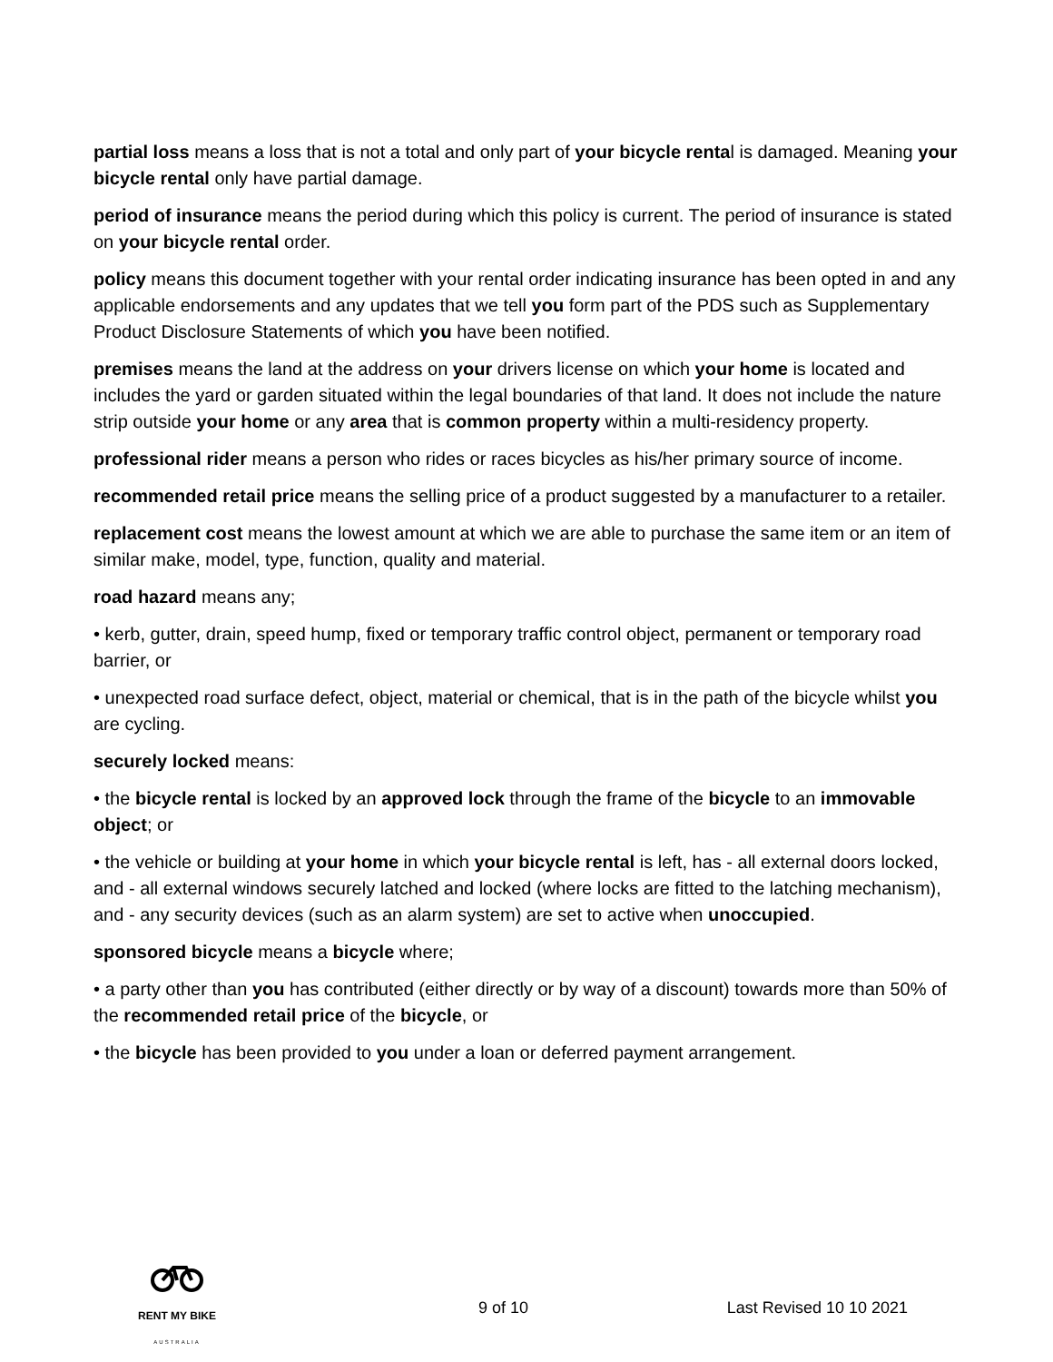partial loss means a loss that is not a total and only part of your bicycle rental is damaged. Meaning your bicycle rental only have partial damage.
period of insurance means the period during which this policy is current. The period of insurance is stated on your bicycle rental order.
policy means this document together with your rental order indicating insurance has been opted in and any applicable endorsements and any updates that we tell you form part of the PDS such as Supplementary Product Disclosure Statements of which you have been notified.
premises means the land at the address on your drivers license on which your home is located and includes the yard or garden situated within the legal boundaries of that land. It does not include the nature strip outside your home or any area that is common property within a multi-residency property.
professional rider means a person who rides or races bicycles as his/her primary source of income.
recommended retail price means the selling price of a product suggested by a manufacturer to a retailer.
replacement cost means the lowest amount at which we are able to purchase the same item or an item of similar make, model, type, function, quality and material.
road hazard means any;
• kerb, gutter, drain, speed hump, fixed or temporary traffic control object, permanent or temporary road barrier, or
• unexpected road surface defect, object, material or chemical, that is in the path of the bicycle whilst you are cycling.
securely locked means:
• the bicycle rental is locked by an approved lock through the frame of the bicycle to an immovable object; or
• the vehicle or building at your home in which your bicycle rental is left, has - all external doors locked, and - all external windows securely latched and locked (where locks are fitted to the latching mechanism), and - any security devices (such as an alarm system) are set to active when unoccupied.
sponsored bicycle means a bicycle where;
• a party other than you has contributed (either directly or by way of a discount) towards more than 50% of the recommended retail price of the bicycle, or
• the bicycle has been provided to you under a loan or deferred payment arrangement.
RENT MY BIKE
AUSTRALIA
9 of 10 Last Revised 10 10 2021